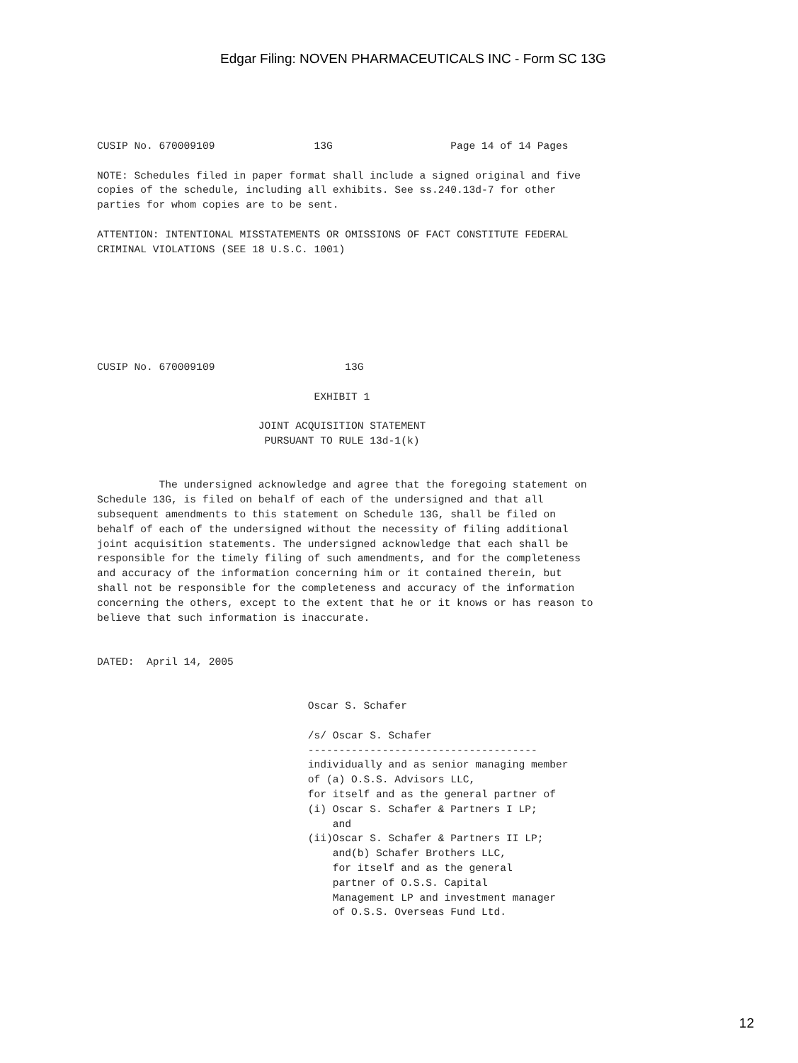Edgar Filing: NOVEN PHARMACEUTICALS INC - Form SC 13G
CUSIP No. 670009109                13G                   Page 14 of 14 Pages

NOTE: Schedules filed in paper format shall include a signed original and five
copies of the schedule, including all exhibits. See ss.240.13d-7 for other
parties for whom copies are to be sent.

ATTENTION: INTENTIONAL MISSTATEMENTS OR OMISSIONS OF FACT CONSTITUTE FEDERAL
CRIMINAL VIOLATIONS (SEE 18 U.S.C. 1001)







CUSIP No. 670009109                     13G

                                   EXHIBIT 1

                          JOINT ACQUISITION STATEMENT
                           PURSUANT TO RULE 13d-1(k)


          The undersigned acknowledge and agree that the foregoing statement on
Schedule 13G, is filed on behalf of each of the undersigned and that all
subsequent amendments to this statement on Schedule 13G, shall be filed on
behalf of each of the undersigned without the necessity of filing additional
joint acquisition statements. The undersigned acknowledge that each shall be
responsible for the timely filing of such amendments, and for the completeness
and accuracy of the information concerning him or it contained therein, but
shall not be responsible for the completeness and accuracy of the information
concerning the others, except to the extent that he or it knows or has reason to
believe that such information is inaccurate.


DATED:  April 14, 2005


                                  Oscar S. Schafer

                                  /s/ Oscar S. Schafer
                                  -------------------------------------
                                  individually and as senior managing member
                                  of (a) O.S.S. Advisors LLC,
                                  for itself and as the general partner of
                                  (i) Oscar S. Schafer & Partners I LP;
                                      and
                                  (ii)Oscar S. Schafer & Partners II LP;
                                      and(b) Schafer Brothers LLC,
                                      for itself and as the general
                                      partner of O.S.S. Capital
                                      Management LP and investment manager
                                      of O.S.S. Overseas Fund Ltd.
12